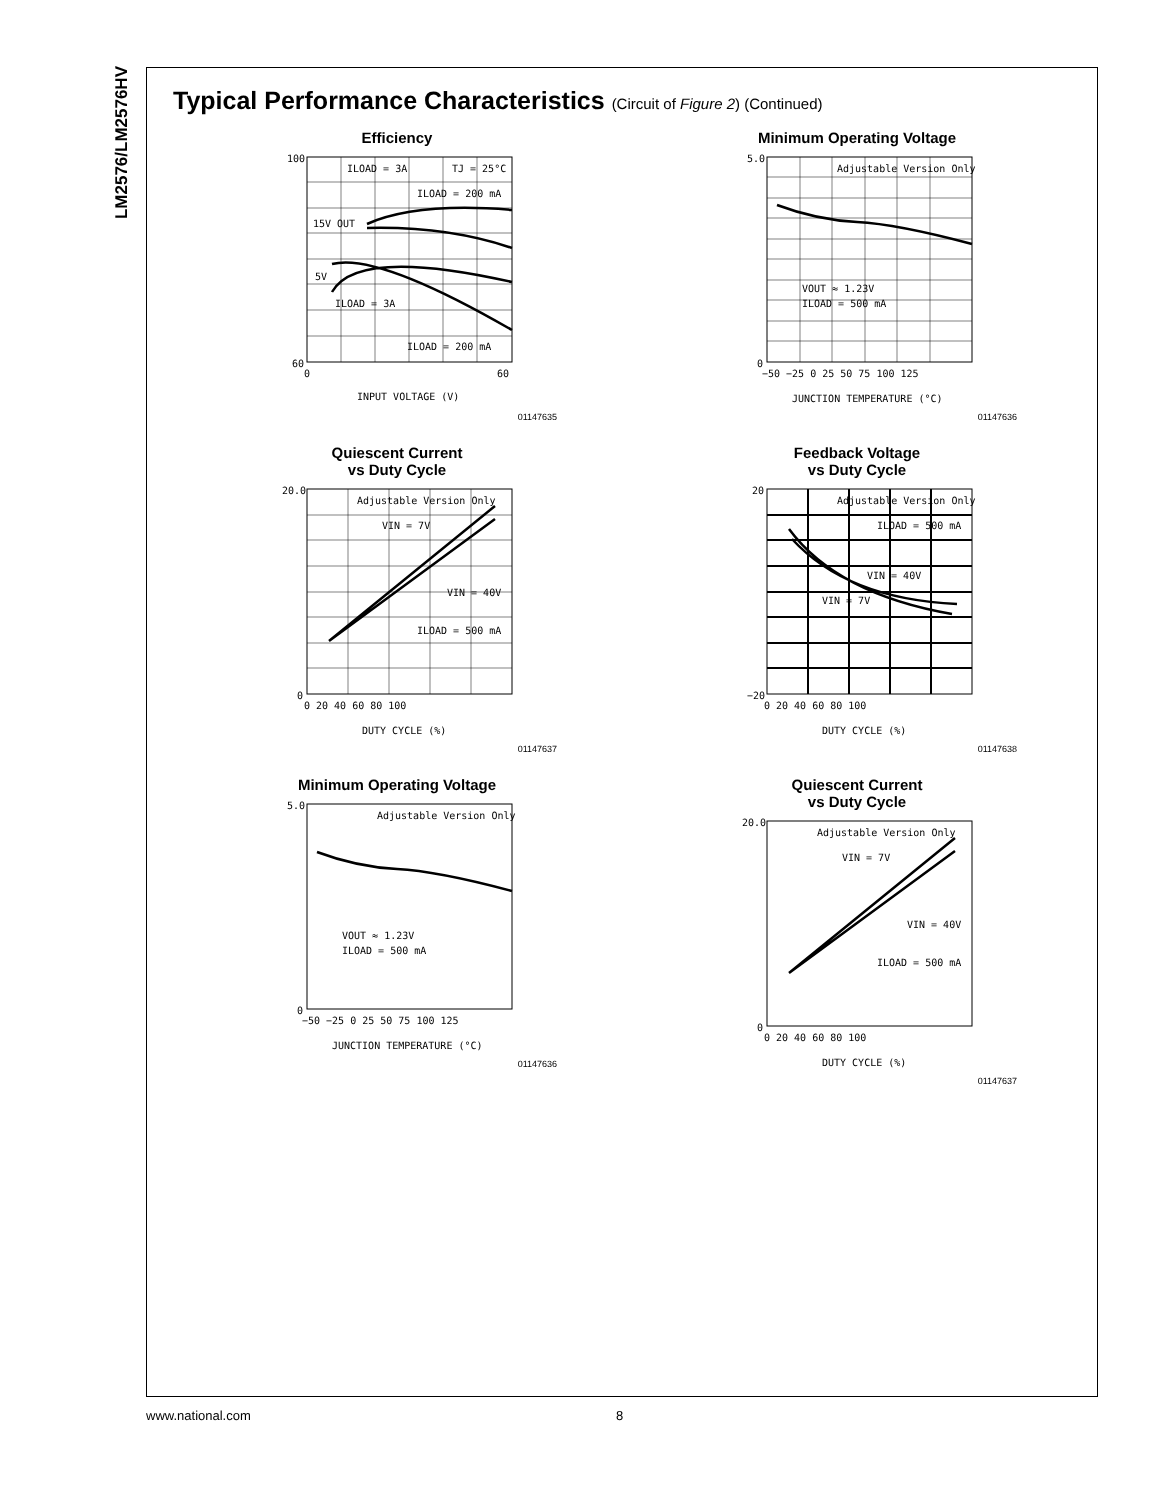LM2576/LM2576HV
Typical Performance Characteristics (Circuit of Figure 2) (Continued)
Efficiency
ILOAD = 3A
TJ = 25°C
ILOAD = 200 mA
15V OUT
5V
ILOAD = 3A
ILOAD = 200 mA
100
60
0
60
INPUT VOLTAGE (V)
01147635
Minimum Operating Voltage
Adjustable Version Only
VOUT ≈ 1.23V
ILOAD = 500 mA
5.0
0
−50 −25 0 25 50 75 100 125
JUNCTION TEMPERATURE (°C)
01147636
Quiescent Current
vs Duty Cycle
Adjustable Version Only
VIN = 7V
VIN = 40V
ILOAD = 500 mA
20.0
0
0 20 40 60 80 100
DUTY CYCLE (%)
01147637
Feedback Voltage
vs Duty Cycle
Adjustable Version Only
ILOAD = 500 mA
VIN = 40V
VIN = 7V
20
−20
0 20 40 60 80 100
DUTY CYCLE (%)
01147638
Minimum Operating Voltage
Adjustable Version Only
VOUT ≈ 1.23V
ILOAD = 500 mA
5.0
0
−50 −25 0 25 50 75 100 125
JUNCTION TEMPERATURE (°C)
01147636
Quiescent Current
vs Duty Cycle
Adjustable Version Only
VIN = 7V
VIN = 40V
ILOAD = 500 mA
20.0
0
0 20 40 60 80 100
DUTY CYCLE (%)
01147637
www.national.com 8